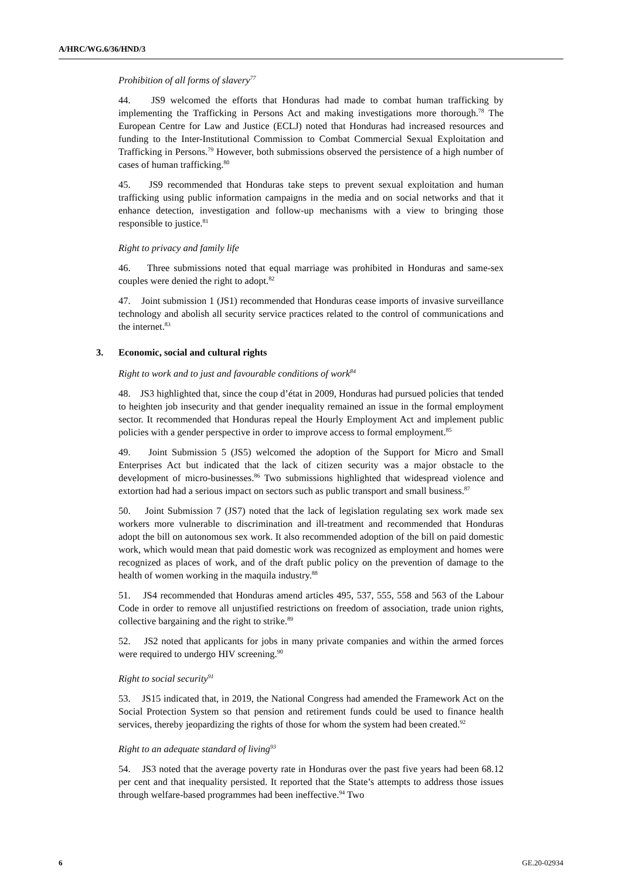A/HRC/WG.6/36/HND/3
Prohibition of all forms of slavery<sup>77</sup>
44. JS9 welcomed the efforts that Honduras had made to combat human trafficking by implementing the Trafficking in Persons Act and making investigations more thorough.<sup>78</sup> The European Centre for Law and Justice (ECLJ) noted that Honduras had increased resources and funding to the Inter-Institutional Commission to Combat Commercial Sexual Exploitation and Trafficking in Persons.<sup>79</sup> However, both submissions observed the persistence of a high number of cases of human trafficking.<sup>80</sup>
45. JS9 recommended that Honduras take steps to prevent sexual exploitation and human trafficking using public information campaigns in the media and on social networks and that it enhance detection, investigation and follow-up mechanisms with a view to bringing those responsible to justice.<sup>81</sup>
Right to privacy and family life
46. Three submissions noted that equal marriage was prohibited in Honduras and same-sex couples were denied the right to adopt.<sup>82</sup>
47. Joint submission 1 (JS1) recommended that Honduras cease imports of invasive surveillance technology and abolish all security service practices related to the control of communications and the internet.<sup>83</sup>
3. Economic, social and cultural rights
Right to work and to just and favourable conditions of work<sup>84</sup>
48. JS3 highlighted that, since the coup d’état in 2009, Honduras had pursued policies that tended to heighten job insecurity and that gender inequality remained an issue in the formal employment sector. It recommended that Honduras repeal the Hourly Employment Act and implement public policies with a gender perspective in order to improve access to formal employment.<sup>85</sup>
49. Joint Submission 5 (JS5) welcomed the adoption of the Support for Micro and Small Enterprises Act but indicated that the lack of citizen security was a major obstacle to the development of micro-businesses.<sup>86</sup> Two submissions highlighted that widespread violence and extortion had had a serious impact on sectors such as public transport and small business.<sup>87</sup>
50. Joint Submission 7 (JS7) noted that the lack of legislation regulating sex work made sex workers more vulnerable to discrimination and ill-treatment and recommended that Honduras adopt the bill on autonomous sex work. It also recommended adoption of the bill on paid domestic work, which would mean that paid domestic work was recognized as employment and homes were recognized as places of work, and of the draft public policy on the prevention of damage to the health of women working in the maquila industry.<sup>88</sup>
51. JS4 recommended that Honduras amend articles 495, 537, 555, 558 and 563 of the Labour Code in order to remove all unjustified restrictions on freedom of association, trade union rights, collective bargaining and the right to strike.<sup>89</sup>
52. JS2 noted that applicants for jobs in many private companies and within the armed forces were required to undergo HIV screening.<sup>90</sup>
Right to social security<sup>91</sup>
53. JS15 indicated that, in 2019, the National Congress had amended the Framework Act on the Social Protection System so that pension and retirement funds could be used to finance health services, thereby jeopardizing the rights of those for whom the system had been created.<sup>92</sup>
Right to an adequate standard of living<sup>93</sup>
54. JS3 noted that the average poverty rate in Honduras over the past five years had been 68.12 per cent and that inequality persisted. It reported that the State’s attempts to address those issues through welfare-based programmes had been ineffective.<sup>94</sup> Two
6 GE.20-02934